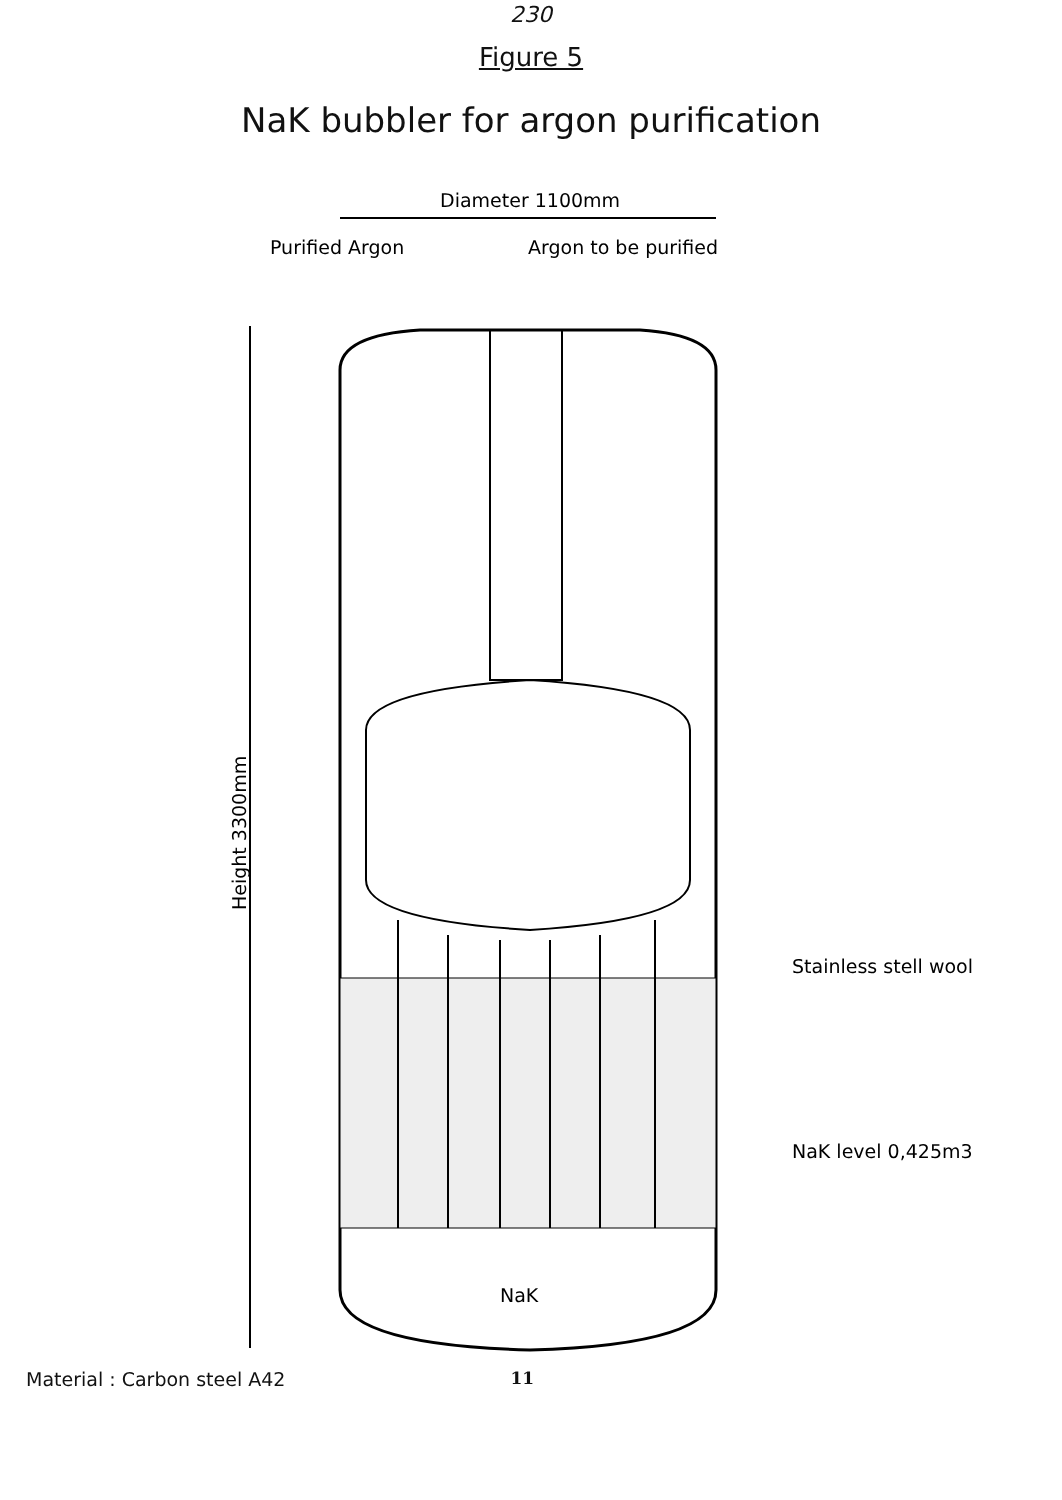230
Figure 5
NaK bubbler for argon purification
Diameter 1100mm
Purified Argon
Argon to be purified
Height 3300mm
Stainless stell wool
NaK level 0,425m3
NaK
Material : Carbon steel A42 11